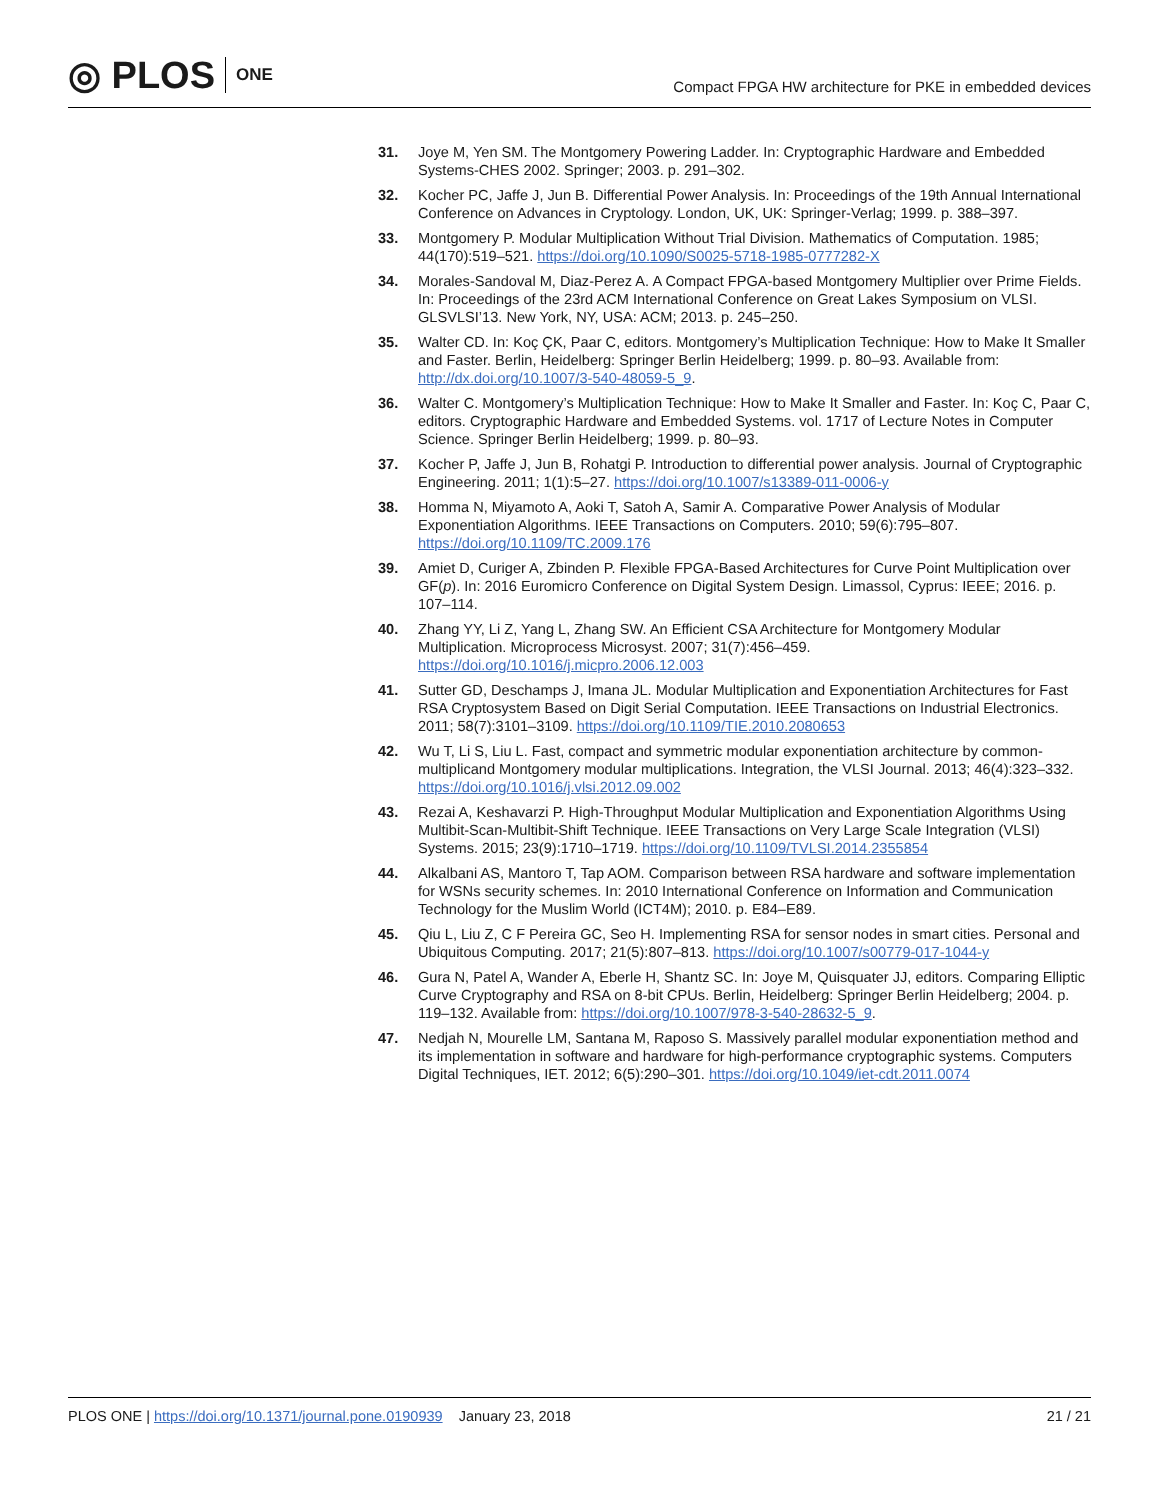◎ PLOS ONE
Compact FPGA HW architecture for PKE in embedded devices
31. Joye M, Yen SM. The Montgomery Powering Ladder. In: Cryptographic Hardware and Embedded Systems-CHES 2002. Springer; 2003. p. 291–302.
32. Kocher PC, Jaffe J, Jun B. Differential Power Analysis. In: Proceedings of the 19th Annual International Conference on Advances in Cryptology. London, UK, UK: Springer-Verlag; 1999. p. 388–397.
33. Montgomery P. Modular Multiplication Without Trial Division. Mathematics of Computation. 1985; 44(170):519–521. https://doi.org/10.1090/S0025-5718-1985-0777282-X
34. Morales-Sandoval M, Diaz-Perez A. A Compact FPGA-based Montgomery Multiplier over Prime Fields. In: Proceedings of the 23rd ACM International Conference on Great Lakes Symposium on VLSI. GLSVLSI’13. New York, NY, USA: ACM; 2013. p. 245–250.
35. Walter CD. In: Koç ÇK, Paar C, editors. Montgomery’s Multiplication Technique: How to Make It Smaller and Faster. Berlin, Heidelberg: Springer Berlin Heidelberg; 1999. p. 80–93. Available from: http://dx.doi.org/10.1007/3-540-48059-5_9.
36. Walter C. Montgomery’s Multiplication Technique: How to Make It Smaller and Faster. In: Koç C, Paar C, editors. Cryptographic Hardware and Embedded Systems. vol. 1717 of Lecture Notes in Computer Science. Springer Berlin Heidelberg; 1999. p. 80–93.
37. Kocher P, Jaffe J, Jun B, Rohatgi P. Introduction to differential power analysis. Journal of Cryptographic Engineering. 2011; 1(1):5–27. https://doi.org/10.1007/s13389-011-0006-y
38. Homma N, Miyamoto A, Aoki T, Satoh A, Samir A. Comparative Power Analysis of Modular Exponentiation Algorithms. IEEE Transactions on Computers. 2010; 59(6):795–807. https://doi.org/10.1109/TC.2009.176
39. Amiet D, Curiger A, Zbinden P. Flexible FPGA-Based Architectures for Curve Point Multiplication over GF(p). In: 2016 Euromicro Conference on Digital System Design. Limassol, Cyprus: IEEE; 2016. p. 107–114.
40. Zhang YY, Li Z, Yang L, Zhang SW. An Efficient CSA Architecture for Montgomery Modular Multiplication. Microprocess Microsyst. 2007; 31(7):456–459. https://doi.org/10.1016/j.micpro.2006.12.003
41. Sutter GD, Deschamps J, Imana JL. Modular Multiplication and Exponentiation Architectures for Fast RSA Cryptosystem Based on Digit Serial Computation. IEEE Transactions on Industrial Electronics. 2011; 58(7):3101–3109. https://doi.org/10.1109/TIE.2010.2080653
42. Wu T, Li S, Liu L. Fast, compact and symmetric modular exponentiation architecture by common-multiplicand Montgomery modular multiplications. Integration, the VLSI Journal. 2013; 46(4):323–332. https://doi.org/10.1016/j.vlsi.2012.09.002
43. Rezai A, Keshavarzi P. High-Throughput Modular Multiplication and Exponentiation Algorithms Using Multibit-Scan-Multibit-Shift Technique. IEEE Transactions on Very Large Scale Integration (VLSI) Systems. 2015; 23(9):1710–1719. https://doi.org/10.1109/TVLSI.2014.2355854
44. Alkalbani AS, Mantoro T, Tap AOM. Comparison between RSA hardware and software implementation for WSNs security schemes. In: 2010 International Conference on Information and Communication Technology for the Muslim World (ICT4M); 2010. p. E84–E89.
45. Qiu L, Liu Z, C F Pereira GC, Seo H. Implementing RSA for sensor nodes in smart cities. Personal and Ubiquitous Computing. 2017; 21(5):807–813. https://doi.org/10.1007/s00779-017-1044-y
46. Gura N, Patel A, Wander A, Eberle H, Shantz SC. In: Joye M, Quisquater JJ, editors. Comparing Elliptic Curve Cryptography and RSA on 8-bit CPUs. Berlin, Heidelberg: Springer Berlin Heidelberg; 2004. p. 119–132. Available from: https://doi.org/10.1007/978-3-540-28632-5_9.
47. Nedjah N, Mourelle LM, Santana M, Raposo S. Massively parallel modular exponentiation method and its implementation in software and hardware for high-performance cryptographic systems. Computers Digital Techniques, IET. 2012; 6(5):290–301. https://doi.org/10.1049/iet-cdt.2011.0074
PLOS ONE | https://doi.org/10.1371/journal.pone.0190939 January 23, 2018 21 / 21